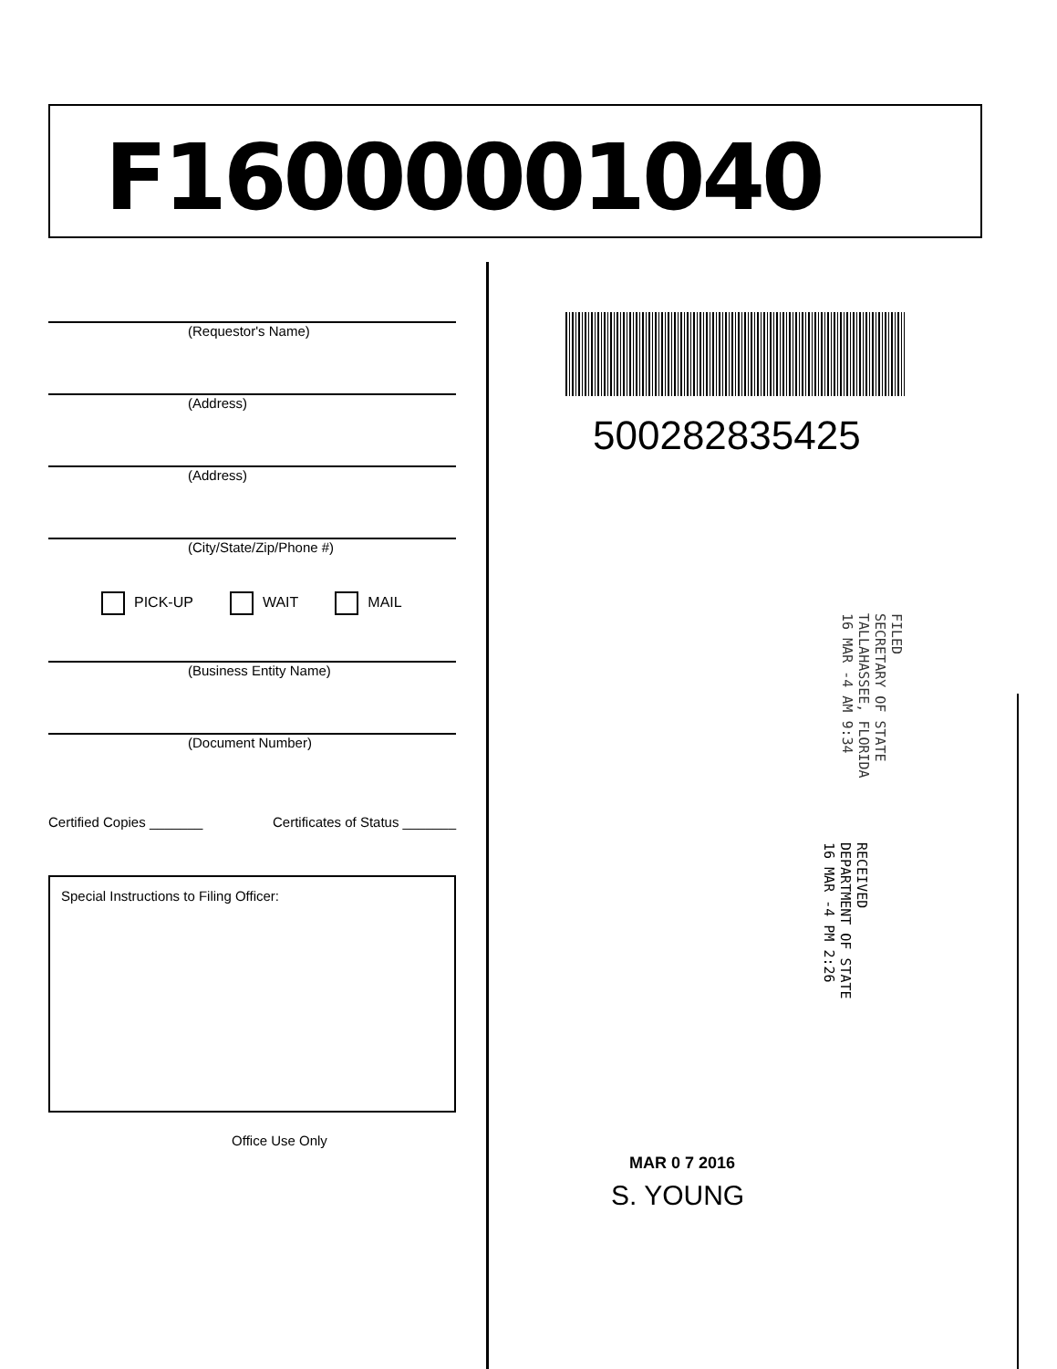F16000001040
(Requestor's Name)
(Address)
(Address)
(City/State/Zip/Phone #)
PICK-UP WAIT MAIL
(Business Entity Name)
(Document Number)
Certified Copies _______ Certificates of Status _______
Special Instructions to Filing Officer:
Office Use Only
500282835425
FILED
SECRETARY OF STATE
TALLAHASSEE, FLORIDA
16 MAR -4 AM 9:34
RECEIVED
DEPARTMENT OF STATE
16 MAR -4 PM 2:26
MAR 0 7 2016
S. YOUNG